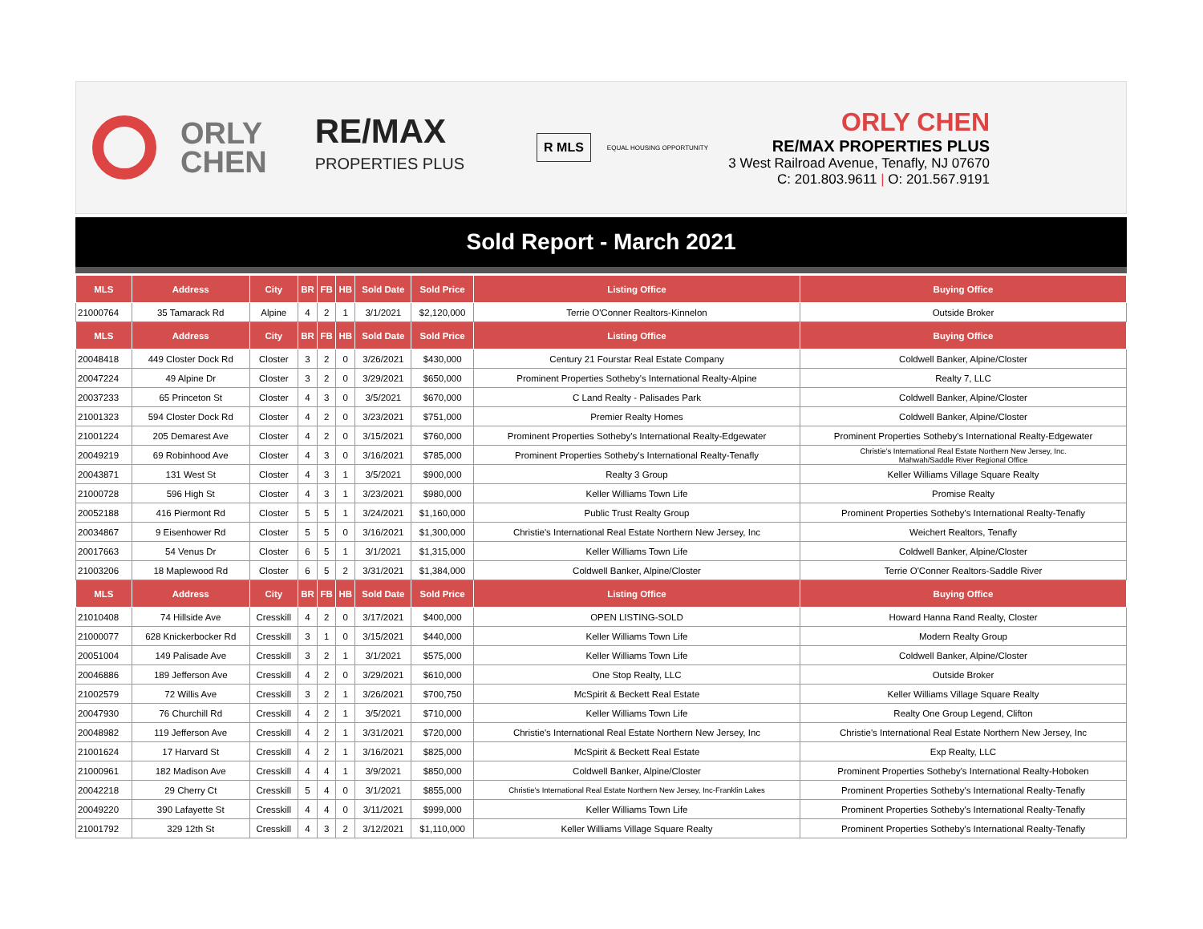ORLY
CHEN
RE/MAX
PROPERTIES PLUS
R MLS
EQUAL HOUSING OPPORTUNITY
ORLY CHEN
RE/MAX PROPERTIES PLUS
3 West Railroad Avenue, Tenafly, NJ 07670
C: 201.803.9611 | O: 201.567.9191
Sold Report - March 2021
| MLS | Address | City | BR | FB | HB | Sold Date | Sold Price | Listing Office | Buying Office |
| --- | --- | --- | --- | --- | --- | --- | --- | --- | --- |
| 21000764 | 35 Tamarack Rd | Alpine | 4 | 2 | 1 | 3/1/2021 | $2,120,000 | Terrie O'Conner Realtors-Kinnelon | Outside Broker |
| MLS | Address | City | BR | FB | HB | Sold Date | Sold Price | Listing Office | Buying Office |
| 20048418 | 449 Closter Dock Rd | Closter | 3 | 2 | 0 | 3/26/2021 | $430,000 | Century 21 Fourstar Real Estate Company | Coldwell Banker, Alpine/Closter |
| 20047224 | 49 Alpine Dr | Closter | 3 | 2 | 0 | 3/29/2021 | $650,000 | Prominent Properties Sotheby's International Realty-Alpine | Realty 7, LLC |
| 20037233 | 65 Princeton St | Closter | 4 | 3 | 0 | 3/5/2021 | $670,000 | C Land Realty - Palisades Park | Coldwell Banker, Alpine/Closter |
| 21001323 | 594 Closter Dock Rd | Closter | 4 | 2 | 0 | 3/23/2021 | $751,000 | Premier Realty Homes | Coldwell Banker, Alpine/Closter |
| 21001224 | 205 Demarest Ave | Closter | 4 | 2 | 0 | 3/15/2021 | $760,000 | Prominent Properties Sotheby's International Realty-Edgewater | Prominent Properties Sotheby's International Realty-Edgewater |
| 20049219 | 69 Robinhood Ave | Closter | 4 | 3 | 0 | 3/16/2021 | $785,000 | Prominent Properties Sotheby's International Realty-Tenafly | Christie's International Real Estate Northern New Jersey, Inc. Mahwah/Saddle River Regional Office |
| 20043871 | 131 West St | Closter | 4 | 3 | 1 | 3/5/2021 | $900,000 | Realty 3 Group | Keller Williams Village Square Realty |
| 21000728 | 596 High St | Closter | 4 | 3 | 1 | 3/23/2021 | $980,000 | Keller Williams Town Life | Promise Realty |
| 20052188 | 416 Piermont Rd | Closter | 5 | 5 | 1 | 3/24/2021 | $1,160,000 | Public Trust Realty Group | Prominent Properties Sotheby's International Realty-Tenafly |
| 20034867 | 9 Eisenhower Rd | Closter | 5 | 5 | 0 | 3/16/2021 | $1,300,000 | Christie's International Real Estate Northern New Jersey, Inc | Weichert Realtors, Tenafly |
| 20017663 | 54 Venus Dr | Closter | 6 | 5 | 1 | 3/1/2021 | $1,315,000 | Keller Williams Town Life | Coldwell Banker, Alpine/Closter |
| 21003206 | 18 Maplewood Rd | Closter | 6 | 5 | 2 | 3/31/2021 | $1,384,000 | Coldwell Banker, Alpine/Closter | Terrie O'Conner Realtors-Saddle River |
| MLS | Address | City | BR | FB | HB | Sold Date | Sold Price | Listing Office | Buying Office |
| 21010408 | 74 Hillside Ave | Cresskill | 4 | 2 | 0 | 3/17/2021 | $400,000 | OPEN LISTING-SOLD | Howard Hanna Rand Realty, Closter |
| 21000077 | 628 Knickerbocker Rd | Cresskill | 3 | 1 | 0 | 3/15/2021 | $440,000 | Keller Williams Town Life | Modern Realty Group |
| 20051004 | 149 Palisade Ave | Cresskill | 3 | 2 | 1 | 3/1/2021 | $575,000 | Keller Williams Town Life | Coldwell Banker, Alpine/Closter |
| 20046886 | 189 Jefferson Ave | Cresskill | 4 | 2 | 0 | 3/29/2021 | $610,000 | One Stop Realty, LLC | Outside Broker |
| 21002579 | 72 Willis Ave | Cresskill | 3 | 2 | 1 | 3/26/2021 | $700,750 | McSpirit & Beckett Real Estate | Keller Williams Village Square Realty |
| 20047930 | 76 Churchill Rd | Cresskill | 4 | 2 | 1 | 3/5/2021 | $710,000 | Keller Williams Town Life | Realty One Group Legend, Clifton |
| 20048982 | 119 Jefferson Ave | Cresskill | 4 | 2 | 1 | 3/31/2021 | $720,000 | Christie's International Real Estate Northern New Jersey, Inc | Christie's International Real Estate Northern New Jersey, Inc |
| 21001624 | 17 Harvard St | Cresskill | 4 | 2 | 1 | 3/16/2021 | $825,000 | McSpirit & Beckett Real Estate | Exp Realty, LLC |
| 21000961 | 182 Madison Ave | Cresskill | 4 | 4 | 1 | 3/9/2021 | $850,000 | Coldwell Banker, Alpine/Closter | Prominent Properties Sotheby's International Realty-Hoboken |
| 20042218 | 29 Cherry Ct | Cresskill | 5 | 4 | 0 | 3/1/2021 | $855,000 | Christie's International Real Estate Northern New Jersey, Inc-Franklin Lakes | Prominent Properties Sotheby's International Realty-Tenafly |
| 20049220 | 390 Lafayette St | Cresskill | 4 | 4 | 0 | 3/11/2021 | $999,000 | Keller Williams Town Life | Prominent Properties Sotheby's International Realty-Tenafly |
| 21001792 | 329 12th St | Cresskill | 4 | 3 | 2 | 3/12/2021 | $1,110,000 | Keller Williams Village Square Realty | Prominent Properties Sotheby's International Realty-Tenafly |